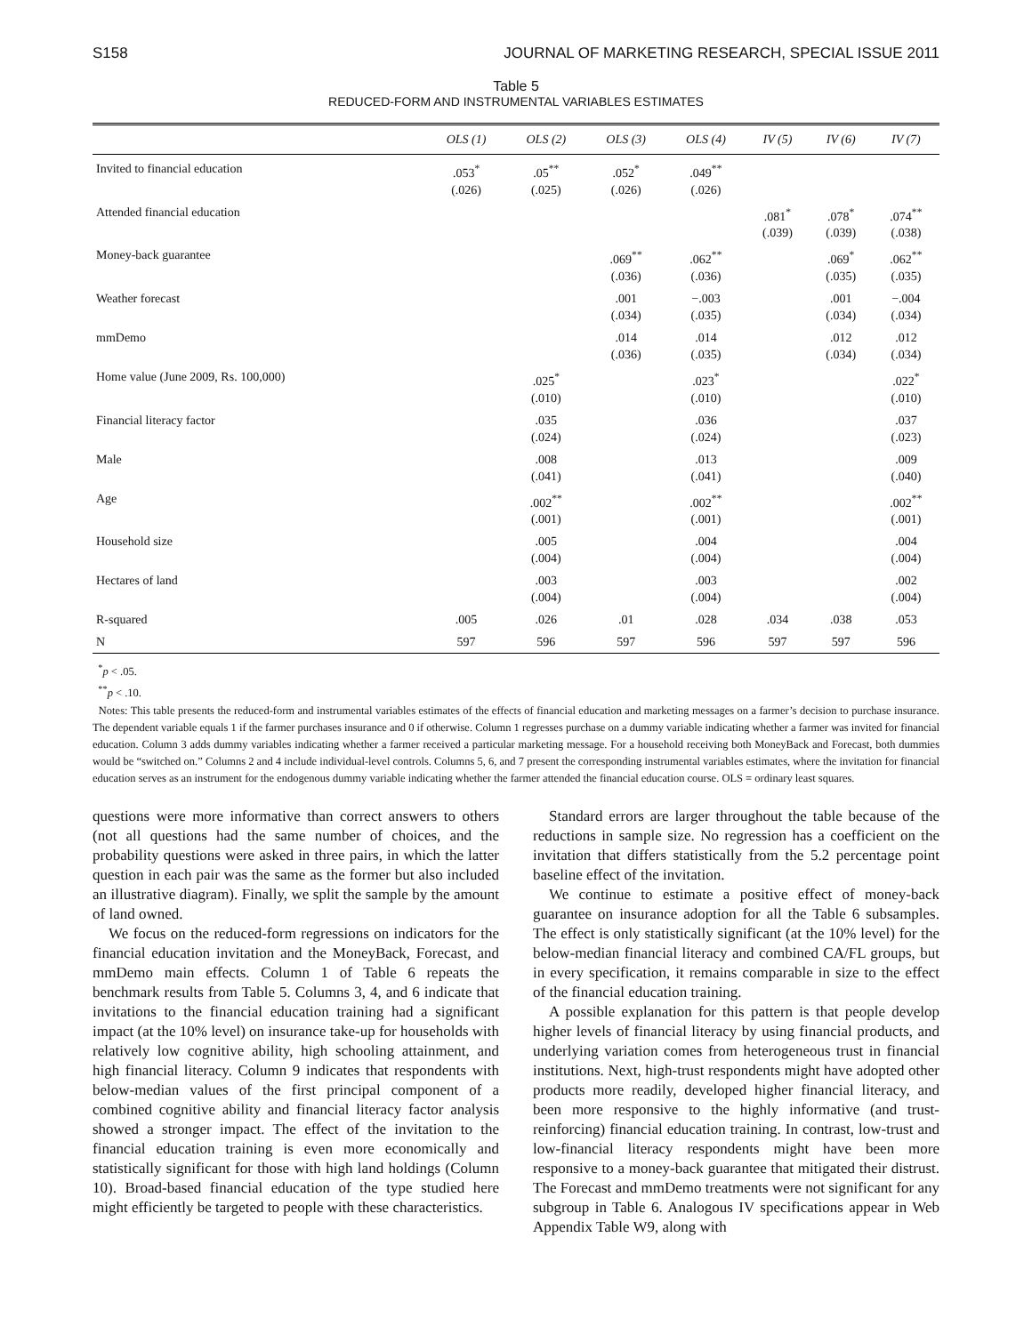S158 JOURNAL OF MARKETING RESEARCH, SPECIAL ISSUE 2011
Table 5
REDUCED-FORM AND INSTRUMENTAL VARIABLES ESTIMATES
| | OLS (1) | OLS (2) | OLS (3) | OLS (4) | IV (5) | IV (6) | IV (7) |
| --- | --- | --- | --- | --- | --- | --- | --- |
| Invited to financial education | .053<sup>*</sup> (.026) | .05<sup>**</sup> (.025) | .052<sup>*</sup> (.026) | .049<sup>**</sup> (.026) | | | |
| Attended financial education | | | | | .081<sup>*</sup> (.039) | .078<sup>*</sup> (.039) | .074<sup>**</sup> (.038) |
| Money-back guarantee | | | .069<sup>**</sup> (.036) | .062<sup>**</sup> (.036) | | .069<sup>*</sup> (.035) | .062<sup>**</sup> (.035) |
| Weather forecast | | | .001 (.034) | −.003 (.035) | | .001 (.034) | −.004 (.034) |
| mmDemo | | | .014 (.036) | .014 (.035) | | .012 (.034) | .012 (.034) |
| Home value (June 2009, Rs. 100,000) | | .025<sup>*</sup> (.010) | | .023<sup>*</sup> (.010) | | | .022<sup>*</sup> (.010) |
| Financial literacy factor | | .035 (.024) | | .036 (.024) | | | .037 (.023) |
| Male | | .008 (.041) | | .013 (.041) | | | .009 (.040) |
| Age | | .002<sup>**</sup> (.001) | | .002<sup>**</sup> (.001) | | | .002<sup>**</sup> (.001) |
| Household size | | .005 (.004) | | .004 (.004) | | | .004 (.004) |
| Hectares of land | | .003 (.004) | | .003 (.004) | | | .002 (.004) |
| R-squared | .005 | .026 | .01 | .028 | .034 | .038 | .053 |
| N | 597 | 596 | 597 | 596 | 597 | 597 | 596 |
<sup>*</sup> p < .05.
<sup>**</sup> p < .10.
Notes: This table presents the reduced-form and instrumental variables estimates of the effects of financial education and marketing messages on a farmer’s decision to purchase insurance. The dependent variable equals 1 if the farmer purchases insurance and 0 if otherwise. Column 1 regresses purchase on a dummy variable indicating whether a farmer was invited for financial education. Column 3 adds dummy variables indicating whether a farmer received a particular marketing message. For a household receiving both MoneyBack and Forecast, both dummies would be “switched on.” Columns 2 and 4 include individual-level controls. Columns 5, 6, and 7 present the corresponding instrumental variables estimates, where the invitation for financial education serves as an instrument for the endogenous dummy variable indicating whether the farmer attended the financial education course. OLS = ordinary least squares.
questions were more informative than correct answers to others (not all questions had the same number of choices, and the probability questions were asked in three pairs, in which the latter question in each pair was the same as the former but also included an illustrative diagram). Finally, we split the sample by the amount of land owned.
We focus on the reduced-form regressions on indicators for the financial education invitation and the MoneyBack, Forecast, and mmDemo main effects. Column 1 of Table 6 repeats the benchmark results from Table 5. Columns 3, 4, and 6 indicate that invitations to the financial education training had a significant impact (at the 10% level) on insurance take-up for households with relatively low cognitive ability, high schooling attainment, and high financial literacy. Column 9 indicates that respondents with below-median values of the first principal component of a combined cognitive ability and financial literacy factor analysis showed a stronger impact. The effect of the invitation to the financial education training is even more economically and statistically significant for those with high land holdings (Column 10). Broad-based financial education of the type studied here might efficiently be targeted to people with these characteristics.
Standard errors are larger throughout the table because of the reductions in sample size. No regression has a coefficient on the invitation that differs statistically from the 5.2 percentage point baseline effect of the invitation.
We continue to estimate a positive effect of money-back guarantee on insurance adoption for all the Table 6 subsamples. The effect is only statistically significant (at the 10% level) for the below-median financial literacy and combined CA/FL groups, but in every specification, it remains comparable in size to the effect of the financial education training.
A possible explanation for this pattern is that people develop higher levels of financial literacy by using financial products, and underlying variation comes from heterogeneous trust in financial institutions. Next, high-trust respondents might have adopted other products more readily, developed higher financial literacy, and been more responsive to the highly informative (and trust-reinforcing) financial education training. In contrast, low-trust and low-financial literacy respondents might have been more responsive to a money-back guarantee that mitigated their distrust. The Forecast and mmDemo treatments were not significant for any subgroup in Table 6. Analogous IV specifications appear in Web Appendix Table W9, along with